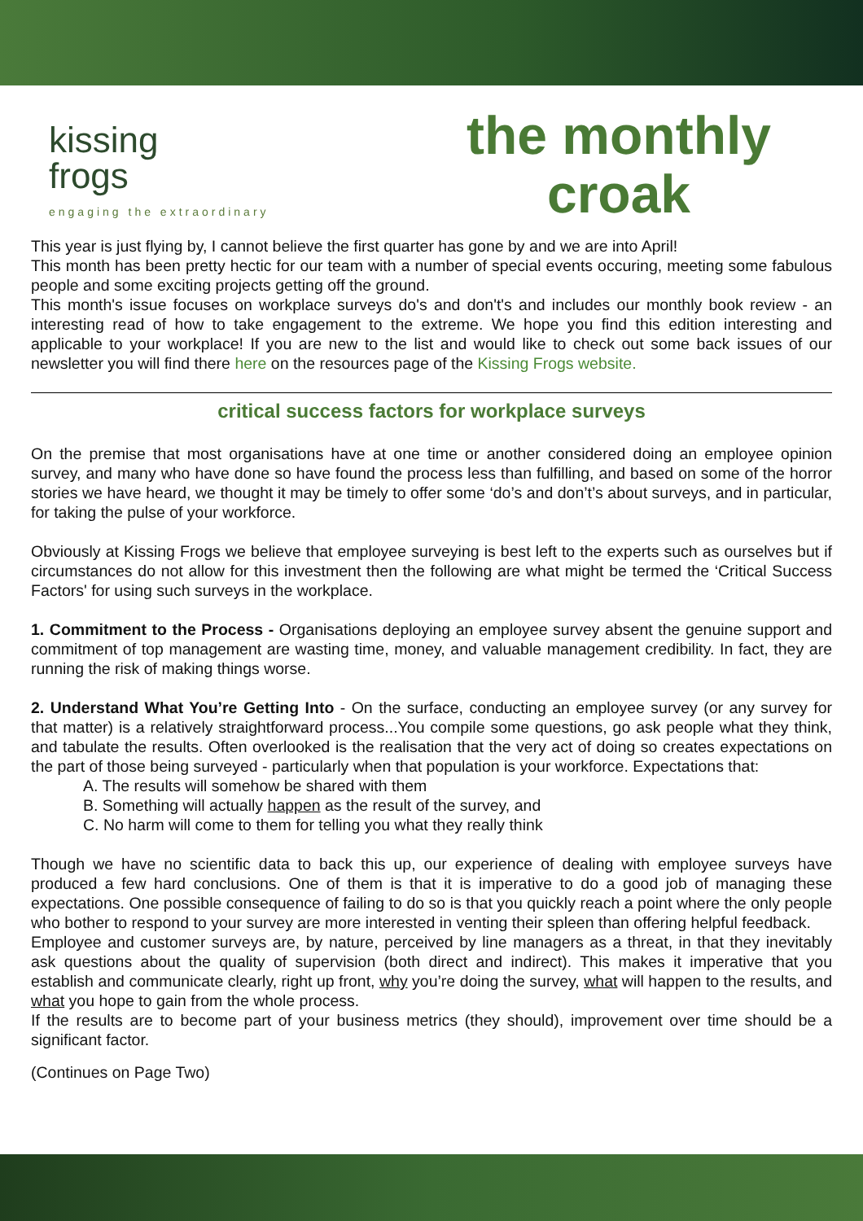kissing
frogs
engaging the extraordinary
the monthly
croak
This year is just flying by, I cannot believe the first quarter has gone by and we are into April!
This month has been pretty hectic for our team with a number of special events occuring, meeting some fabulous people and some exciting projects getting off the ground.
This month's issue focuses on workplace surveys do's and don't's and includes our monthly book review - an interesting read of how to take engagement to the extreme. We hope you find this edition interesting and applicable to your workplace! If you are new to the list and would like to check out some back issues of our newsletter you will find there here on the resources page of the Kissing Frogs website.
critical success factors for workplace surveys
On the premise that most organisations have at one time or another considered doing an employee opinion survey, and many who have done so have found the process less than fulfilling, and based on some of the horror stories we have heard, we thought it may be timely to offer some ‘do’s and don’t’s about surveys, and in particular, for taking the pulse of your workforce.
Obviously at Kissing Frogs we believe that employee surveying is best left to the experts such as ourselves but if circumstances do not allow for this investment then the following are what might be termed the ‘Critical Success Factors' for using such surveys in the workplace.
1. Commitment to the Process - Organisations deploying an employee survey absent the genuine support and commitment of top management are wasting time, money, and valuable management credibility. In fact, they are running the risk of making things worse.
2. Understand What You’re Getting Into - On the surface, conducting an employee survey (or any survey for that matter) is a relatively straightforward process...You compile some questions, go ask people what they think, and tabulate the results. Often overlooked is the realisation that the very act of doing so creates expectations on the part of those being surveyed - particularly when that population is your workforce. Expectations that:
A. The results will somehow be shared with them
B. Something will actually happen as the result of the survey, and
C. No harm will come to them for telling you what they really think
Though we have no scientific data to back this up, our experience of dealing with employee surveys have produced a few hard conclusions. One of them is that it is imperative to do a good job of managing these expectations. One possible consequence of failing to do so is that you quickly reach a point where the only people who bother to respond to your survey are more interested in venting their spleen than offering helpful feedback.
Employee and customer surveys are, by nature, perceived by line managers as a threat, in that they inevitably ask questions about the quality of supervision (both direct and indirect). This makes it imperative that you establish and communicate clearly, right up front, why you’re doing the survey, what will happen to the results, and what you hope to gain from the whole process.
If the results are to become part of your business metrics (they should), improvement over time should be a significant factor.
(Continues on Page Two)